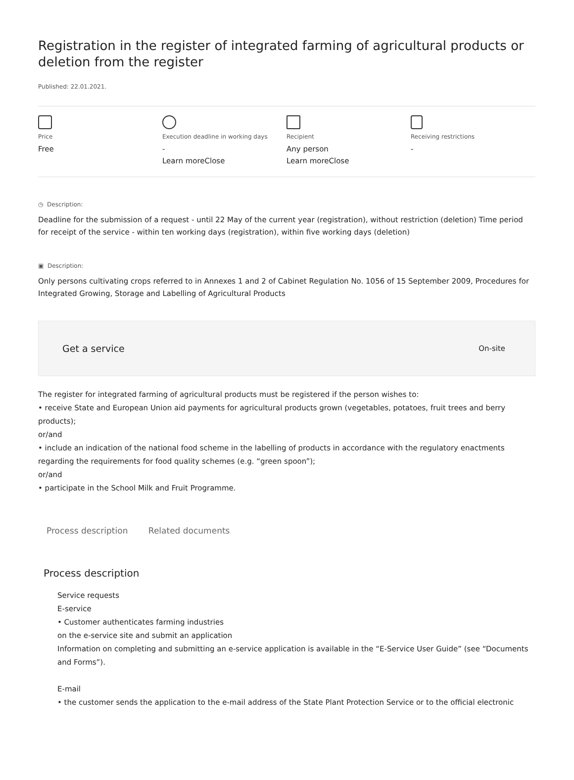Registration in the register of integrated farming of agricultural products or deletion from the register
Published: 22.01.2021.
Price
Free
Execution deadline in working days
-
Learn moreClose
Recipient
Any person
Learn moreClose
Receiving restrictions
-
◷ Description:
Deadline for the submission of a request - until 22 May of the current year (registration), without restriction (deletion) Time period for receipt of the service - within ten working days (registration), within five working days (deletion)
▣ Description:
Only persons cultivating crops referred to in Annexes 1 and 2 of Cabinet Regulation No. 1056 of 15 September 2009, Procedures for Integrated Growing, Storage and Labelling of Agricultural Products
Get a service
On-site
The register for integrated farming of agricultural products must be registered if the person wishes to:
• receive State and European Union aid payments for agricultural products grown (vegetables, potatoes, fruit trees and berry products);
or/and
• include an indication of the national food scheme in the labelling of products in accordance with the regulatory enactments regarding the requirements for food quality schemes (e.g. “green spoon”);
or/and
• participate in the School Milk and Fruit Programme.
Process description Related documents
Process description
Service requests
E-service
• Customer authenticates farming industries
on the e-service site and submit an application
Information on completing and submitting an e-service application is available in the “E-Service User Guide” (see “Documents and Forms”).
E-mail
• the customer sends the application to the e-mail address of the State Plant Protection Service or to the official electronic